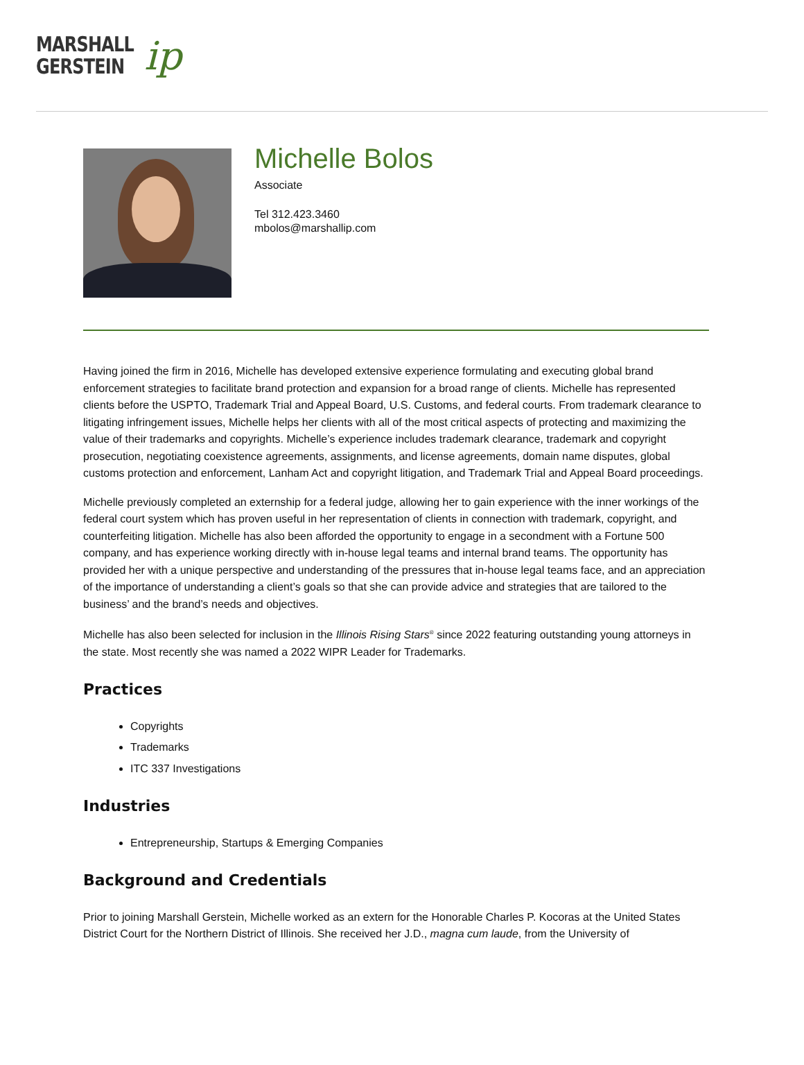MARSHALL
GERSTEIN
ip
Michelle Bolos
Associate
Tel 312.423.3460
mbolos@marshallip.com
Having joined the firm in 2016, Michelle has developed extensive experience formulating and executing global brand enforcement strategies to facilitate brand protection and expansion for a broad range of clients. Michelle has represented clients before the USPTO, Trademark Trial and Appeal Board, U.S. Customs, and federal courts. From trademark clearance to litigating infringement issues, Michelle helps her clients with all of the most critical aspects of protecting and maximizing the value of their trademarks and copyrights. Michelle’s experience includes trademark clearance, trademark and copyright prosecution, negotiating coexistence agreements, assignments, and license agreements, domain name disputes, global customs protection and enforcement, Lanham Act and copyright litigation, and Trademark Trial and Appeal Board proceedings.
Michelle previously completed an externship for a federal judge, allowing her to gain experience with the inner workings of the federal court system which has proven useful in her representation of clients in connection with trademark, copyright, and counterfeiting litigation. Michelle has also been afforded the opportunity to engage in a secondment with a Fortune 500 company, and has experience working directly with in-house legal teams and internal brand teams. The opportunity has provided her with a unique perspective and understanding of the pressures that in-house legal teams face, and an appreciation of the importance of understanding a client’s goals so that she can provide advice and strategies that are tailored to the business’ and the brand’s needs and objectives.
Michelle has also been selected for inclusion in the Illinois Rising Stars<sup>®</sup> since 2022 featuring outstanding young attorneys in the state. Most recently she was named a 2022 WIPR Leader for Trademarks.
Practices
Copyrights
Trademarks
ITC 337 Investigations
Industries
Entrepreneurship, Startups & Emerging Companies
Background and Credentials
Prior to joining Marshall Gerstein, Michelle worked as an extern for the Honorable Charles P. Kocoras at the United States District Court for the Northern District of Illinois. She received her J.D., magna cum laude, from the University of